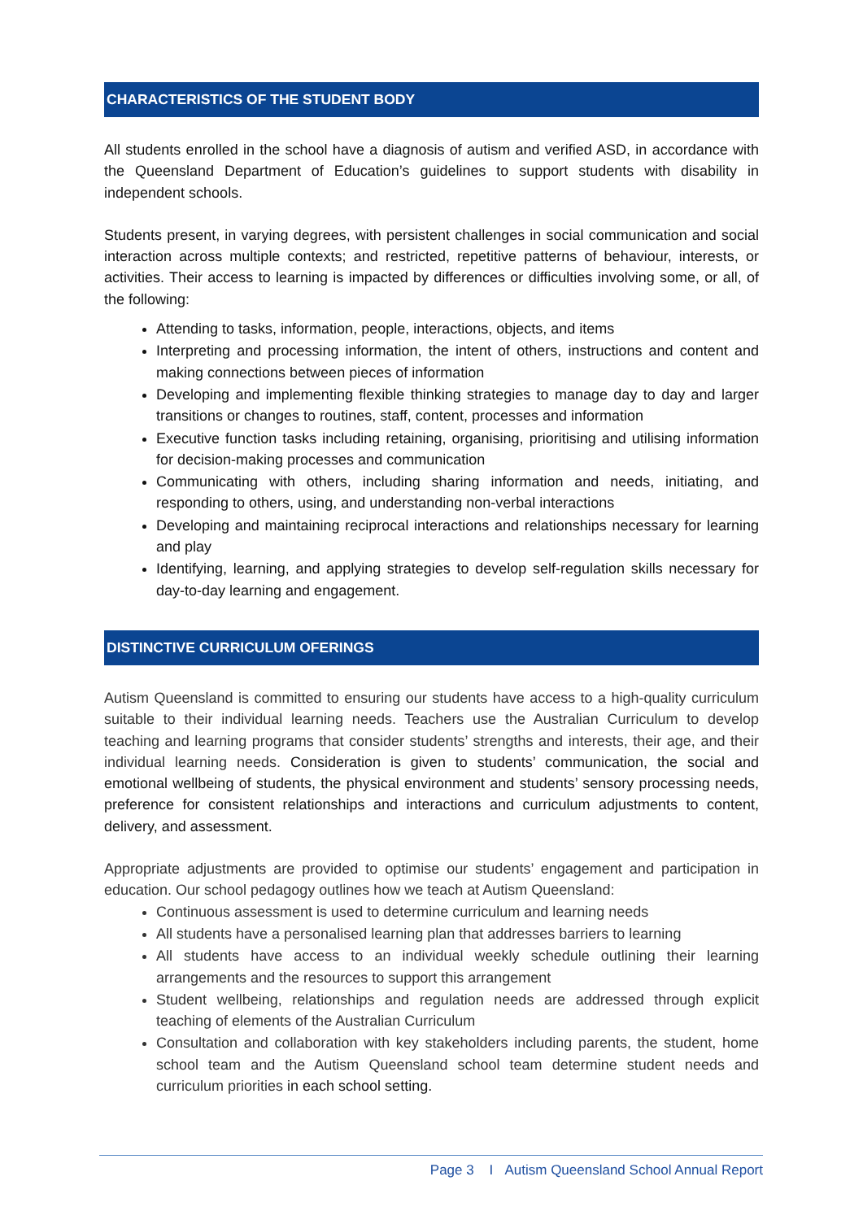CHARACTERISTICS OF THE STUDENT BODY
All students enrolled in the school have a diagnosis of autism and verified ASD, in accordance with the Queensland Department of Education’s guidelines to support students with disability in independent schools.
Students present, in varying degrees, with persistent challenges in social communication and social interaction across multiple contexts; and restricted, repetitive patterns of behaviour, interests, or activities. Their access to learning is impacted by differences or difficulties involving some, or all, of the following:
Attending to tasks, information, people, interactions, objects, and items
Interpreting and processing information, the intent of others, instructions and content and making connections between pieces of information
Developing and implementing flexible thinking strategies to manage day to day and larger transitions or changes to routines, staff, content, processes and information
Executive function tasks including retaining, organising, prioritising and utilising information for decision-making processes and communication
Communicating with others, including sharing information and needs, initiating, and responding to others, using, and understanding non-verbal interactions
Developing and maintaining reciprocal interactions and relationships necessary for learning and play
Identifying, learning, and applying strategies to develop self-regulation skills necessary for day-to-day learning and engagement.
DISTINCTIVE CURRICULUM OFERINGS
Autism Queensland is committed to ensuring our students have access to a high-quality curriculum suitable to their individual learning needs. Teachers use the Australian Curriculum to develop teaching and learning programs that consider students’ strengths and interests, their age, and their individual learning needs. Consideration is given to students’ communication, the social and emotional wellbeing of students, the physical environment and students’ sensory processing needs, preference for consistent relationships and interactions and curriculum adjustments to content, delivery, and assessment.
Appropriate adjustments are provided to optimise our students’ engagement and participation in education. Our school pedagogy outlines how we teach at Autism Queensland:
Continuous assessment is used to determine curriculum and learning needs
All students have a personalised learning plan that addresses barriers to learning
All students have access to an individual weekly schedule outlining their learning arrangements and the resources to support this arrangement
Student wellbeing, relationships and regulation needs are addressed through explicit teaching of elements of the Australian Curriculum
Consultation and collaboration with key stakeholders including parents, the student, home school team and the Autism Queensland school team determine student needs and curriculum priorities in each school setting.
Page 3 I Autism Queensland School Annual Report